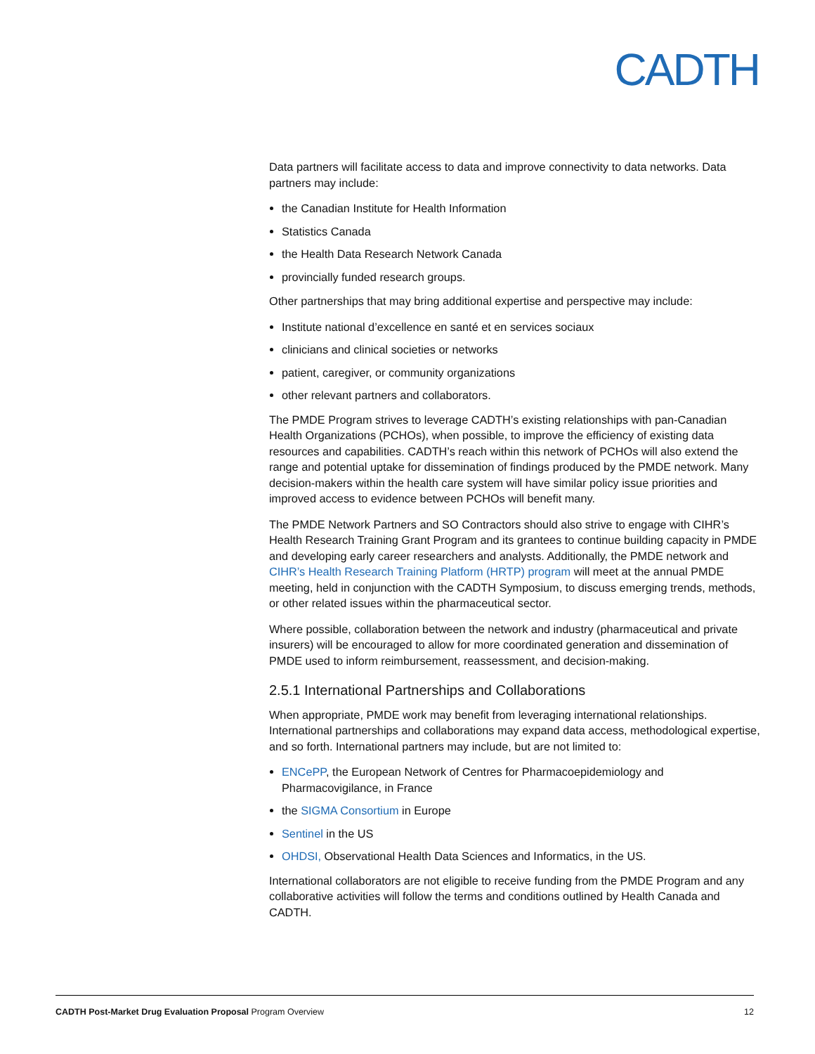CADTH
Data partners will facilitate access to data and improve connectivity to data networks. Data partners may include:
the Canadian Institute for Health Information
Statistics Canada
the Health Data Research Network Canada
provincially funded research groups.
Other partnerships that may bring additional expertise and perspective may include:
Institute national d’excellence en santé et en services sociaux
clinicians and clinical societies or networks
patient, caregiver, or community organizations
other relevant partners and collaborators.
The PMDE Program strives to leverage CADTH’s existing relationships with pan-Canadian Health Organizations (PCHOs), when possible, to improve the efficiency of existing data resources and capabilities. CADTH’s reach within this network of PCHOs will also extend the range and potential uptake for dissemination of findings produced by the PMDE network. Many decision-makers within the health care system will have similar policy issue priorities and improved access to evidence between PCHOs will benefit many.
The PMDE Network Partners and SO Contractors should also strive to engage with CIHR’s Health Research Training Grant Program and its grantees to continue building capacity in PMDE and developing early career researchers and analysts. Additionally, the PMDE network and CIHR’s Health Research Training Platform (HRTP) program will meet at the annual PMDE meeting, held in conjunction with the CADTH Symposium, to discuss emerging trends, methods, or other related issues within the pharmaceutical sector.
Where possible, collaboration between the network and industry (pharmaceutical and private insurers) will be encouraged to allow for more coordinated generation and dissemination of PMDE used to inform reimbursement, reassessment, and decision-making.
2.5.1 International Partnerships and Collaborations
When appropriate, PMDE work may benefit from leveraging international relationships. International partnerships and collaborations may expand data access, methodological expertise, and so forth. International partners may include, but are not limited to:
ENCePP, the European Network of Centres for Pharmacoepidemiology and Pharmacovigilance, in France
the SIGMA Consortium in Europe
Sentinel in the US
OHDSI, Observational Health Data Sciences and Informatics, in the US.
International collaborators are not eligible to receive funding from the PMDE Program and any collaborative activities will follow the terms and conditions outlined by Health Canada and CADTH.
CADTH Post-Market Drug Evaluation Proposal Program Overview 12